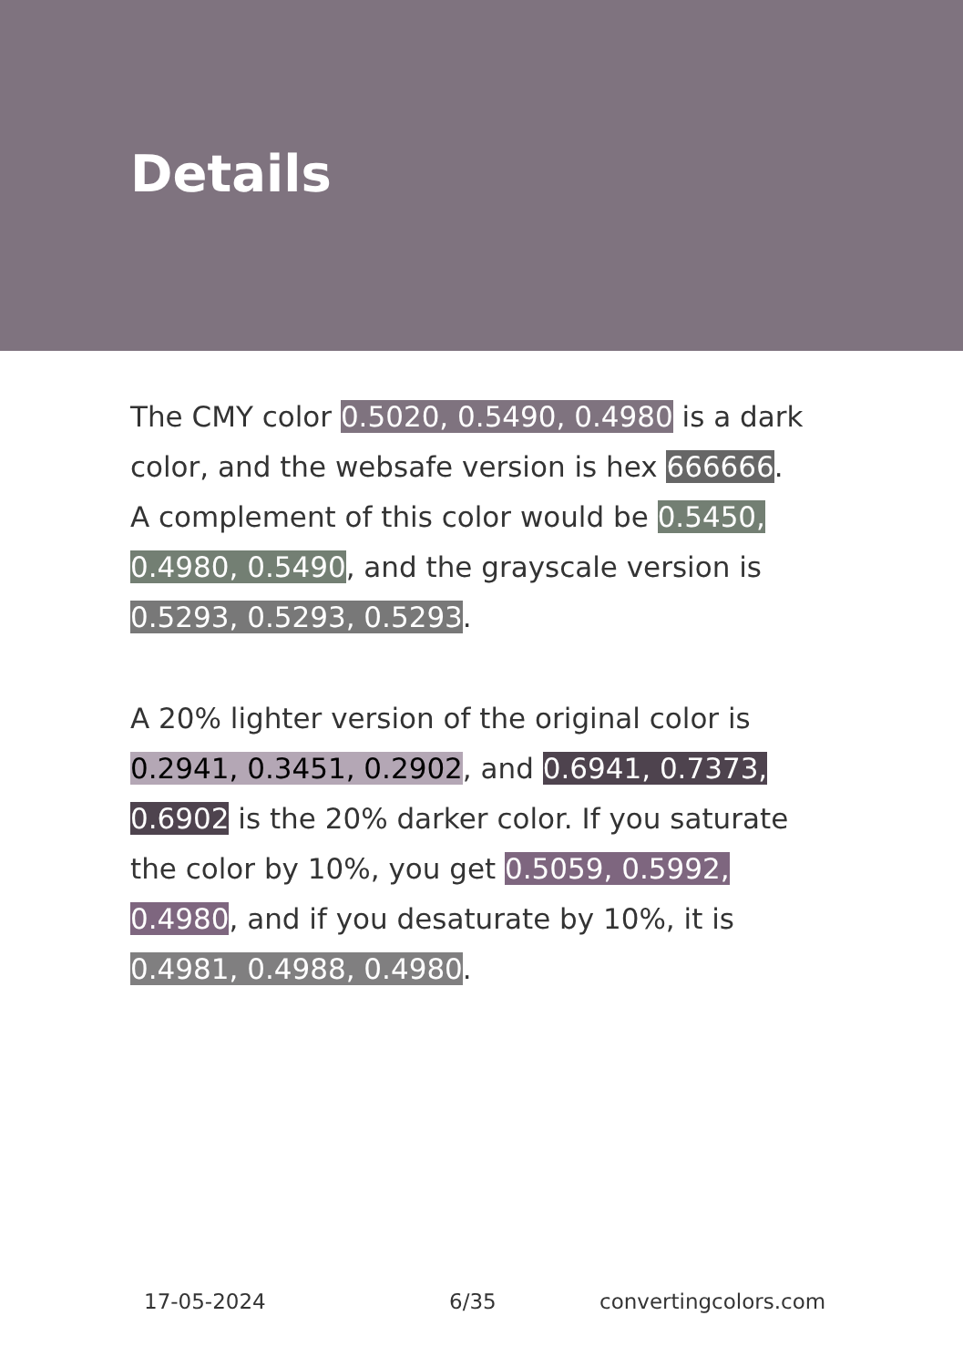Details
The CMY color 0.5020, 0.5490, 0.4980 is a dark color, and the websafe version is hex 666666. A complement of this color would be 0.5450, 0.4980, 0.5490, and the grayscale version is 0.5293, 0.5293, 0.5293.
A 20% lighter version of the original color is 0.2941, 0.3451, 0.2902, and 0.6941, 0.7373, 0.6902 is the 20% darker color. If you saturate the color by 10%, you get 0.5059, 0.5992, 0.4980, and if you desaturate by 10%, it is 0.4981, 0.4988, 0.4980.
17-05-2024 6/35 convertingcolors.com